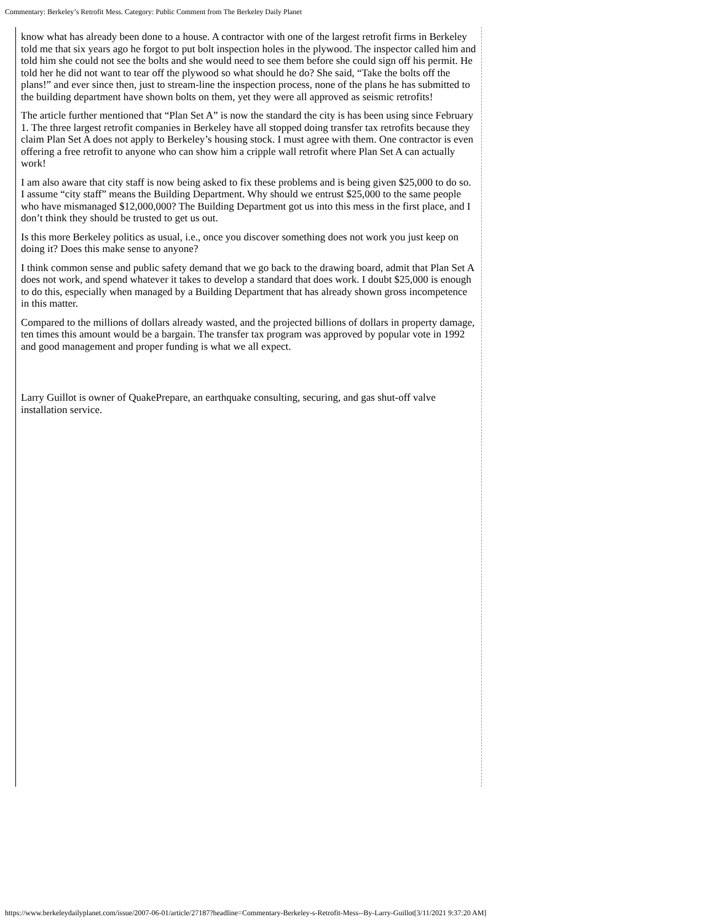Commentary: Berkeley’s Retrofit Mess. Category: Public Comment from The Berkeley Daily Planet
know what has already been done to a house. A contractor with one of the largest retrofit firms in Berkeley told me that six years ago he forgot to put bolt inspection holes in the plywood. The inspector called him and told him she could not see the bolts and she would need to see them before she could sign off his permit. He told her he did not want to tear off the plywood so what should he do? She said, “Take the bolts off the plans!” and ever since then, just to stream-line the inspection process, none of the plans he has submitted to the building department have shown bolts on them, yet they were all approved as seismic retrofits!
The article further mentioned that “Plan Set A” is now the standard the city is has been using since February 1. The three largest retrofit companies in Berkeley have all stopped doing transfer tax retrofits because they claim Plan Set A does not apply to Berkeley’s housing stock. I must agree with them. One contractor is even offering a free retrofit to anyone who can show him a cripple wall retrofit where Plan Set A can actually work!
I am also aware that city staff is now being asked to fix these problems and is being given $25,000 to do so. I assume “city staff” means the Building Department. Why should we entrust $25,000 to the same people who have mismanaged $12,000,000? The Building Department got us into this mess in the first place, and I don’t think they should be trusted to get us out.
Is this more Berkeley politics as usual, i.e., once you discover something does not work you just keep on doing it? Does this make sense to anyone?
I think common sense and public safety demand that we go back to the drawing board, admit that Plan Set A does not work, and spend whatever it takes to develop a standard that does work. I doubt $25,000 is enough to do this, especially when managed by a Building Department that has already shown gross incompetence in this matter.
Compared to the millions of dollars already wasted, and the projected billions of dollars in property damage, ten times this amount would be a bargain. The transfer tax program was approved by popular vote in 1992 and good management and proper funding is what we all expect.
Larry Guillot is owner of QuakePrepare, an earthquake consulting, securing, and gas shut-off valve installation service.
https://www.berkeleydailyplanet.com/issue/2007-06-01/article/27187?headline=Commentary-Berkeley-s-Retrofit-Mess--By-Larry-Guillot[3/11/2021 9:37:20 AM]